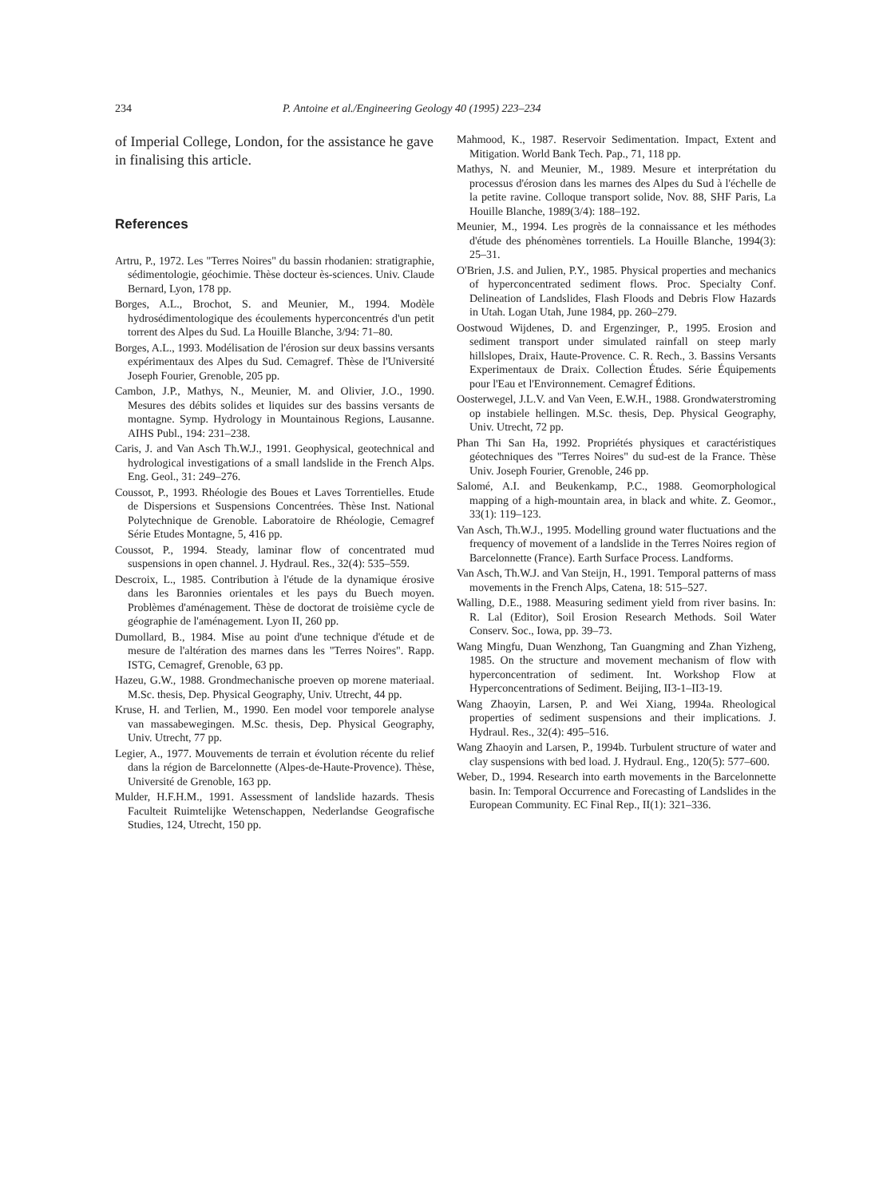234 P. Antoine et al./Engineering Geology 40 (1995) 223–234
of Imperial College, London, for the assistance he gave in finalising this article.
References
Artru, P., 1972. Les "Terres Noires" du bassin rhodanien: stratigraphie, sédimentologie, géochimie. Thèse docteur ès-sciences. Univ. Claude Bernard, Lyon, 178 pp.
Borges, A.L., Brochot, S. and Meunier, M., 1994. Modèle hydrosédimentologique des écoulements hyperconcentrés d'un petit torrent des Alpes du Sud. La Houille Blanche, 3/94: 71–80.
Borges, A.L., 1993. Modélisation de l'érosion sur deux bassins versants expérimentaux des Alpes du Sud. Cemagref. Thèse de l'Université Joseph Fourier, Grenoble, 205 pp.
Cambon, J.P., Mathys, N., Meunier, M. and Olivier, J.O., 1990. Mesures des débits solides et liquides sur des bassins versants de montagne. Symp. Hydrology in Mountainous Regions, Lausanne. AIHS Publ., 194: 231–238.
Caris, J. and Van Asch Th.W.J., 1991. Geophysical, geotechnical and hydrological investigations of a small landslide in the French Alps. Eng. Geol., 31: 249–276.
Coussot, P., 1993. Rhéologie des Boues et Laves Torrentielles. Etude de Dispersions et Suspensions Concentrées. Thèse Inst. National Polytechnique de Grenoble. Laboratoire de Rhéologie, Cemagref Série Etudes Montagne, 5, 416 pp.
Coussot, P., 1994. Steady, laminar flow of concentrated mud suspensions in open channel. J. Hydraul. Res., 32(4): 535–559.
Descroix, L., 1985. Contribution à l'étude de la dynamique érosive dans les Baronnies orientales et les pays du Buech moyen. Problèmes d'aménagement. Thèse de doctorat de troisième cycle de géographie de l'aménagement. Lyon II, 260 pp.
Dumollard, B., 1984. Mise au point d'une technique d'étude et de mesure de l'altération des marnes dans les "Terres Noires". Rapp. ISTG, Cemagref, Grenoble, 63 pp.
Hazeu, G.W., 1988. Grondmechanische proeven op morene materiaal. M.Sc. thesis, Dep. Physical Geography, Univ. Utrecht, 44 pp.
Kruse, H. and Terlien, M., 1990. Een model voor temporele analyse van massabewegingen. M.Sc. thesis, Dep. Physical Geography, Univ. Utrecht, 77 pp.
Legier, A., 1977. Mouvements de terrain et évolution récente du relief dans la région de Barcelonnette (Alpes-de-Haute-Provence). Thèse, Université de Grenoble, 163 pp.
Mulder, H.F.H.M., 1991. Assessment of landslide hazards. Thesis Faculteit Ruimtelijke Wetenschappen, Nederlandse Geografische Studies, 124, Utrecht, 150 pp.
Mahmood, K., 1987. Reservoir Sedimentation. Impact, Extent and Mitigation. World Bank Tech. Pap., 71, 118 pp.
Mathys, N. and Meunier, M., 1989. Mesure et interprétation du processus d'érosion dans les marnes des Alpes du Sud à l'échelle de la petite ravine. Colloque transport solide, Nov. 88, SHF Paris, La Houille Blanche, 1989(3/4): 188–192.
Meunier, M., 1994. Les progrès de la connaissance et les méthodes d'étude des phénomènes torrentiels. La Houille Blanche, 1994(3): 25–31.
O'Brien, J.S. and Julien, P.Y., 1985. Physical properties and mechanics of hyperconcentrated sediment flows. Proc. Specialty Conf. Delineation of Landslides, Flash Floods and Debris Flow Hazards in Utah. Logan Utah, June 1984, pp. 260–279.
Oostwoud Wijdenes, D. and Ergenzinger, P., 1995. Erosion and sediment transport under simulated rainfall on steep marly hillslopes, Draix, Haute-Provence. C. R. Rech., 3. Bassins Versants Experimentaux de Draix. Collection Études. Série Équipements pour l'Eau et l'Environnement. Cemagref Éditions.
Oosterwegel, J.L.V. and Van Veen, E.W.H., 1988. Grondwaterstroming op instabiele hellingen. M.Sc. thesis, Dep. Physical Geography, Univ. Utrecht, 72 pp.
Phan Thi San Ha, 1992. Propriétés physiques et caractéristiques géotechniques des "Terres Noires" du sud-est de la France. Thèse Univ. Joseph Fourier, Grenoble, 246 pp.
Salomé, A.I. and Beukenkamp, P.C., 1988. Geomorphological mapping of a high-mountain area, in black and white. Z. Geomor., 33(1): 119–123.
Van Asch, Th.W.J., 1995. Modelling ground water fluctuations and the frequency of movement of a landslide in the Terres Noires region of Barcelonnette (France). Earth Surface Process. Landforms.
Van Asch, Th.W.J. and Van Steijn, H., 1991. Temporal patterns of mass movements in the French Alps, Catena, 18: 515–527.
Walling, D.E., 1988. Measuring sediment yield from river basins. In: R. Lal (Editor), Soil Erosion Research Methods. Soil Water Conserv. Soc., Iowa, pp. 39–73.
Wang Mingfu, Duan Wenzhong, Tan Guangming and Zhan Yizheng, 1985. On the structure and movement mechanism of flow with hyperconcentration of sediment. Int. Workshop Flow at Hyperconcentrations of Sediment. Beijing, II3-1–II3-19.
Wang Zhaoyin, Larsen, P. and Wei Xiang, 1994a. Rheological properties of sediment suspensions and their implications. J. Hydraul. Res., 32(4): 495–516.
Wang Zhaoyin and Larsen, P., 1994b. Turbulent structure of water and clay suspensions with bed load. J. Hydraul. Eng., 120(5): 577–600.
Weber, D., 1994. Research into earth movements in the Barcelonnette basin. In: Temporal Occurrence and Forecasting of Landslides in the European Community. EC Final Rep., II(1): 321–336.